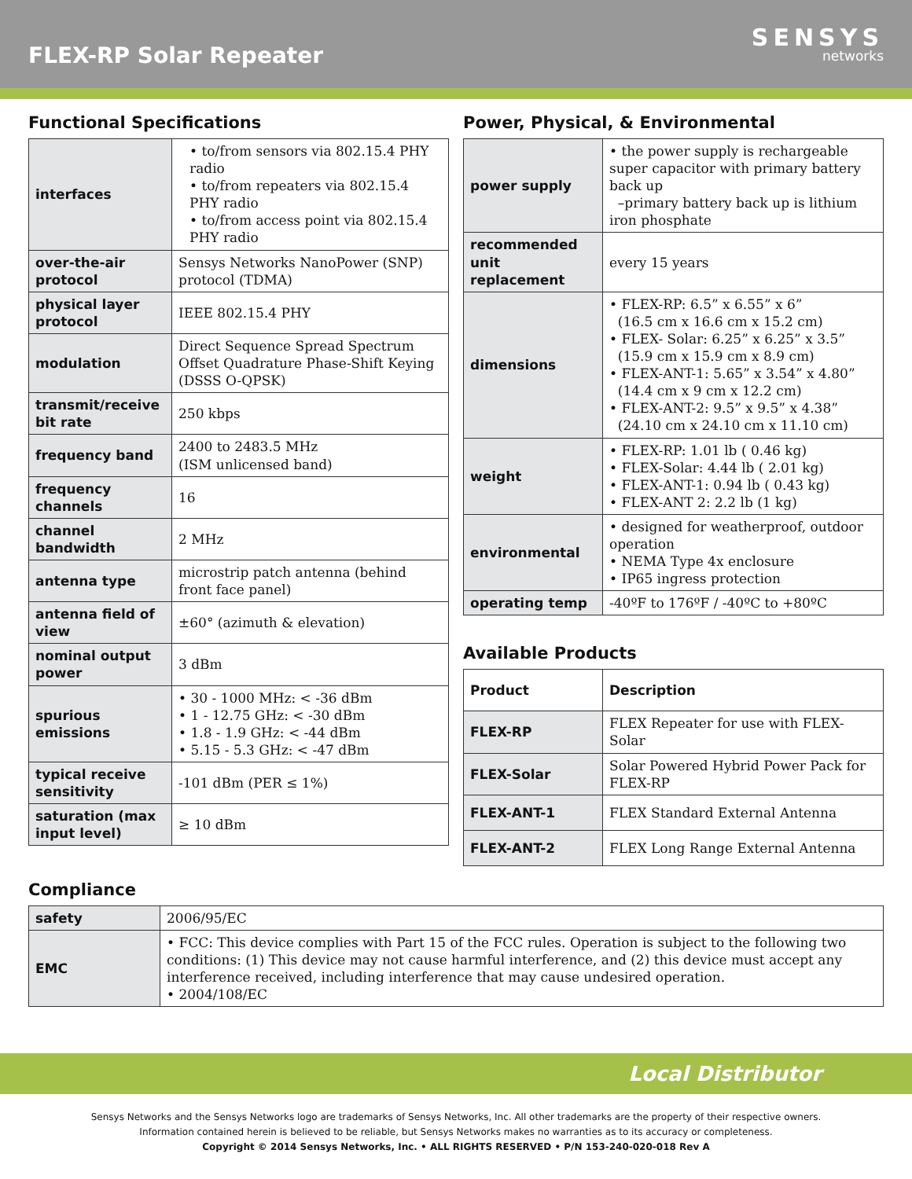FLEX-RP Solar Repeater
SENSYS
networks
Functional Specifications
| interfaces | • to/from sensors via 802.15.4 PHY radio • to/from repeaters via 802.15.4 PHY radio • to/from access point via 802.15.4 PHY radio |
| over-the-air protocol | Sensys Networks NanoPower (SNP) protocol (TDMA) |
| physical layer protocol | IEEE 802.15.4 PHY |
| modulation | Direct Sequence Spread Spectrum Offset Quadrature Phase-Shift Keying (DSSS O-QPSK) |
| transmit/receive bit rate | 250 kbps |
| frequency band | 2400 to 2483.5 MHz (ISM unlicensed band) |
| frequency channels | 16 |
| channel bandwidth | 2 MHz |
| antenna type | microstrip patch antenna (behind front face panel) |
| antenna field of view | ±60° (azimuth & elevation) |
| nominal output power | 3 dBm |
| spurious emissions | • 30 - 1000 MHz: < -36 dBm • 1 - 12.75 GHz: < -30 dBm • 1.8 - 1.9 GHz: < -44 dBm • 5.15 - 5.3 GHz: < -47 dBm |
| typical receive sensitivity | -101 dBm (PER ≤ 1%) |
| saturation (max input level) | ≥ 10 dBm |
Power, Physical, & Environmental
| power supply | • the power supply is rechargeable super capacitor with primary battery back up –primary battery back up is lithium iron phosphate |
| recommended unit replacement | every 15 years |
| dimensions | • FLEX-RP: 6.5” x 6.55” x 6” (16.5 cm x 16.6 cm x 15.2 cm) • FLEX- Solar: 6.25” x 6.25” x 3.5” (15.9 cm x 15.9 cm x 8.9 cm) • FLEX-ANT-1: 5.65” x 3.54” x 4.80” (14.4 cm x 9 cm x 12.2 cm) • FLEX-ANT-2: 9.5” x 9.5” x 4.38” (24.10 cm x 24.10 cm x 11.10 cm) |
| weight | • FLEX-RP: 1.01 lb ( 0.46 kg) • FLEX-Solar: 4.44 lb ( 2.01 kg) • FLEX-ANT-1: 0.94 lb ( 0.43 kg) • FLEX-ANT 2: 2.2 lb (1 kg) |
| environmental | • designed for weatherproof, outdoor operation • NEMA Type 4x enclosure • IP65 ingress protection |
| operating temp | -40ºF to 176ºF / -40ºC to +80ºC |
Available Products
| Product | Description |
| --- | --- |
| FLEX-RP | FLEX Repeater for use with FLEX-Solar |
| FLEX-Solar | Solar Powered Hybrid Power Pack for FLEX-RP |
| FLEX-ANT-1 | FLEX Standard External Antenna |
| FLEX-ANT-2 | FLEX Long Range External Antenna |
Compliance
| safety | 2006/95/EC |
| EMC | • FCC: This device complies with Part 15 of the FCC rules. Operation is subject to the following two conditions: (1) This device may not cause harmful interference, and (2) this device must accept any interference received, including interference that may cause undesired operation. • 2004/108/EC |
Local Distributor
Sensys Networks and the Sensys Networks logo are trademarks of Sensys Networks, Inc. All other trademarks are the property of their respective owners.
Information contained herein is believed to be reliable, but Sensys Networks makes no warranties as to its accuracy or completeness.
Copyright © 2014 Sensys Networks, Inc. • ALL RIGHTS RESERVED • P/N 153-240-020-018 Rev A